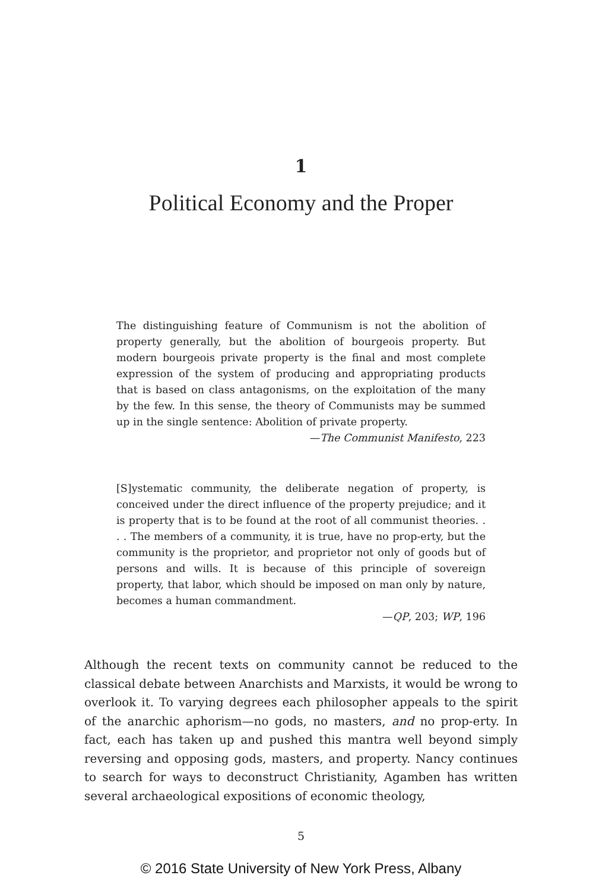1
Political Economy and the Proper
The distinguishing feature of Communism is not the abolition of property generally, but the abolition of bourgeois property. But modern bourgeois private property is the final and most complete expression of the system of producing and appropriating products that is based on class antagonisms, on the exploitation of the many by the few. In this sense, the theory of Communists may be summed up in the single sentence: Abolition of private property.
—The Communist Manifesto, 223
[S]ystematic community, the deliberate negation of property, is conceived under the direct influence of the property prejudice; and it is property that is to be found at the root of all communist theories. . . . The members of a community, it is true, have no prop-erty, but the community is the proprietor, and proprietor not only of goods but of persons and wills. It is because of this principle of sovereign property, that labor, which should be imposed on man only by nature, becomes a human commandment.
—QP, 203; WP, 196
Although the recent texts on community cannot be reduced to the classical debate between Anarchists and Marxists, it would be wrong to overlook it. To varying degrees each philosopher appeals to the spirit of the anarchic aphorism—no gods, no masters, and no prop-erty. In fact, each has taken up and pushed this mantra well beyond simply reversing and opposing gods, masters, and property. Nancy continues to search for ways to deconstruct Christianity, Agamben has written several archaeological expositions of economic theology,
5
© 2016 State University of New York Press, Albany